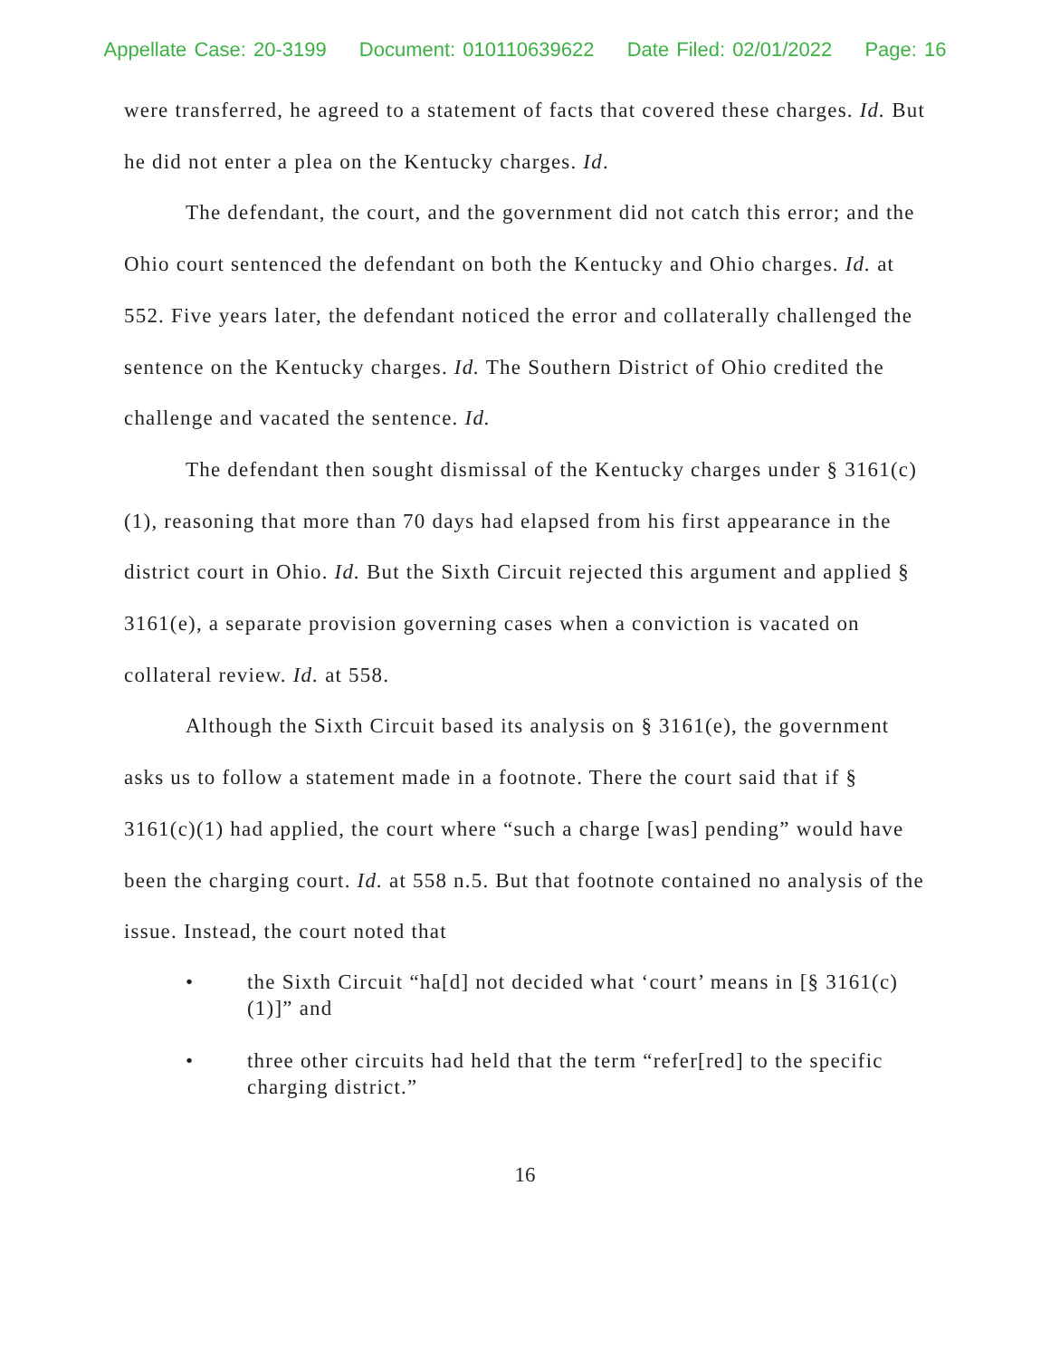Appellate Case: 20-3199 Document: 010110639622 Date Filed: 02/01/2022 Page: 16
were transferred, he agreed to a statement of facts that covered these charges. Id. But he did not enter a plea on the Kentucky charges. Id.
The defendant, the court, and the government did not catch this error; and the Ohio court sentenced the defendant on both the Kentucky and Ohio charges. Id. at 552. Five years later, the defendant noticed the error and collaterally challenged the sentence on the Kentucky charges. Id. The Southern District of Ohio credited the challenge and vacated the sentence. Id.
The defendant then sought dismissal of the Kentucky charges under § 3161(c)(1), reasoning that more than 70 days had elapsed from his first appearance in the district court in Ohio. Id. But the Sixth Circuit rejected this argument and applied § 3161(e), a separate provision governing cases when a conviction is vacated on collateral review. Id. at 558.
Although the Sixth Circuit based its analysis on § 3161(e), the government asks us to follow a statement made in a footnote. There the court said that if § 3161(c)(1) had applied, the court where “such a charge [was] pending” would have been the charging court. Id. at 558 n.5. But that footnote contained no analysis of the issue. Instead, the court noted that
• the Sixth Circuit “ha[d] not decided what ‘court’ means in [§ 3161(c)(1)]” and
• three other circuits had held that the term “refer[red] to the specific charging district.”
16